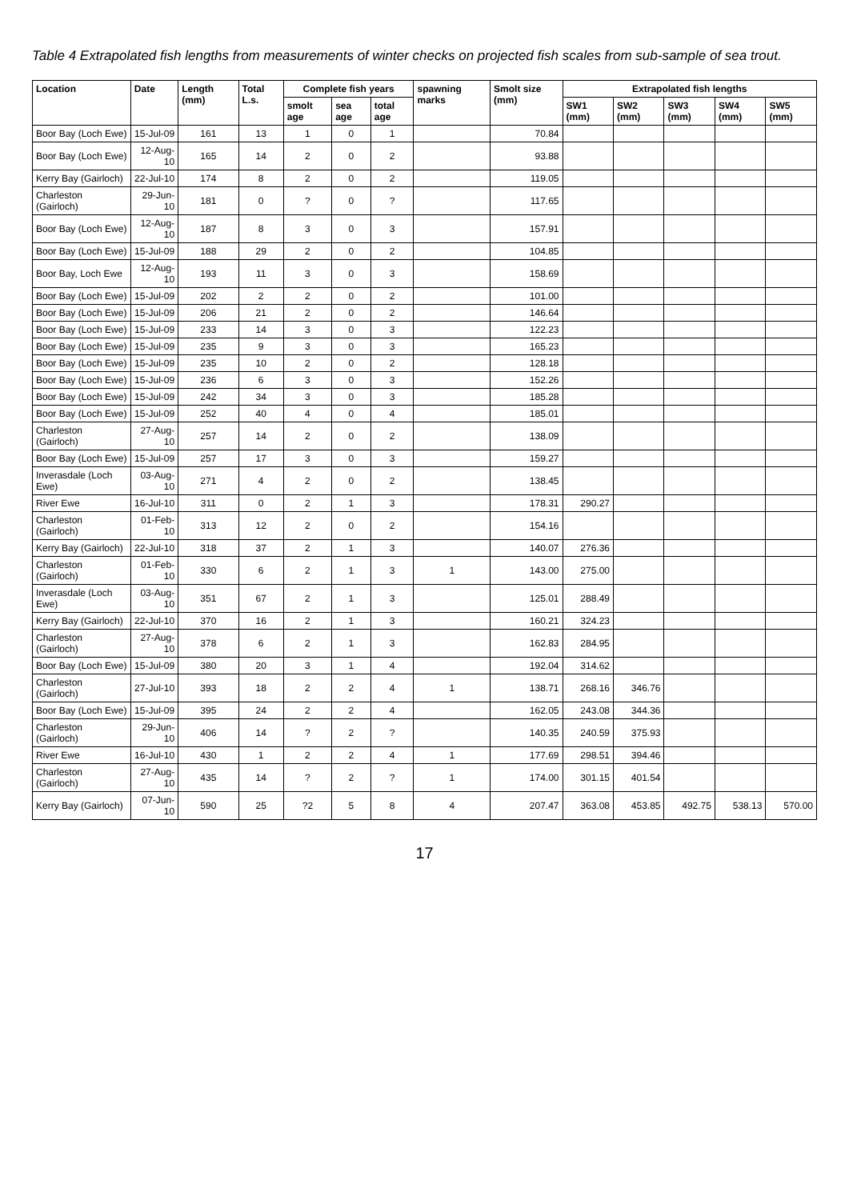Table 4 Extrapolated fish lengths from measurements of winter checks on projected fish scales from sub-sample of sea trout.
| Location | Date | Length (mm) | Total L.s. | Complete fish years | | | spawning marks | Smolt size (mm) | Extrapolated fish lengths | | | | |
| --- | --- | --- | --- | --- | --- | --- | --- | --- | --- | --- | --- | --- | --- |
| | | | | smolt age | sea age | total age | | | SW1 (mm) | SW2 (mm) | SW3 (mm) | SW4 (mm) | SW5 (mm) |
| Boor Bay (Loch Ewe) | 15-Jul-09 | 161 | 13 | 1 | 0 | 1 | | 70.84 | | | | | |
| Boor Bay (Loch Ewe) | 12-Aug-10 | 165 | 14 | 2 | 0 | 2 | | 93.88 | | | | | |
| Kerry Bay (Gairloch) | 22-Jul-10 | 174 | 8 | 2 | 0 | 2 | | 119.05 | | | | | |
| Charleston (Gairloch) | 29-Jun-10 | 181 | 0 | ? | 0 | ? | | 117.65 | | | | | |
| Boor Bay (Loch Ewe) | 12-Aug-10 | 187 | 8 | 3 | 0 | 3 | | 157.91 | | | | | |
| Boor Bay (Loch Ewe) | 15-Jul-09 | 188 | 29 | 2 | 0 | 2 | | 104.85 | | | | | |
| Boor Bay, Loch Ewe | 12-Aug-10 | 193 | 11 | 3 | 0 | 3 | | 158.69 | | | | | |
| Boor Bay (Loch Ewe) | 15-Jul-09 | 202 | 2 | 2 | 0 | 2 | | 101.00 | | | | | |
| Boor Bay (Loch Ewe) | 15-Jul-09 | 206 | 21 | 2 | 0 | 2 | | 146.64 | | | | | |
| Boor Bay (Loch Ewe) | 15-Jul-09 | 233 | 14 | 3 | 0 | 3 | | 122.23 | | | | | |
| Boor Bay (Loch Ewe) | 15-Jul-09 | 235 | 9 | 3 | 0 | 3 | | 165.23 | | | | | |
| Boor Bay (Loch Ewe) | 15-Jul-09 | 235 | 10 | 2 | 0 | 2 | | 128.18 | | | | | |
| Boor Bay (Loch Ewe) | 15-Jul-09 | 236 | 6 | 3 | 0 | 3 | | 152.26 | | | | | |
| Boor Bay (Loch Ewe) | 15-Jul-09 | 242 | 34 | 3 | 0 | 3 | | 185.28 | | | | | |
| Boor Bay (Loch Ewe) | 15-Jul-09 | 252 | 40 | 4 | 0 | 4 | | 185.01 | | | | | |
| Charleston (Gairloch) | 27-Aug-10 | 257 | 14 | 2 | 0 | 2 | | 138.09 | | | | | |
| Boor Bay (Loch Ewe) | 15-Jul-09 | 257 | 17 | 3 | 0 | 3 | | 159.27 | | | | | |
| Inverasdale (Loch Ewe) | 03-Aug-10 | 271 | 4 | 2 | 0 | 2 | | 138.45 | | | | | |
| River Ewe | 16-Jul-10 | 311 | 0 | 2 | 1 | 3 | | 178.31 | 290.27 | | | | |
| Charleston (Gairloch) | 01-Feb-10 | 313 | 12 | 2 | 0 | 2 | | 154.16 | | | | | |
| Kerry Bay (Gairloch) | 22-Jul-10 | 318 | 37 | 2 | 1 | 3 | | 140.07 | 276.36 | | | | |
| Charleston (Gairloch) | 01-Feb-10 | 330 | 6 | 2 | 1 | 3 | 1 | 143.00 | 275.00 | | | | |
| Inverasdale (Loch Ewe) | 03-Aug-10 | 351 | 67 | 2 | 1 | 3 | | 125.01 | 288.49 | | | | |
| Kerry Bay (Gairloch) | 22-Jul-10 | 370 | 16 | 2 | 1 | 3 | | 160.21 | 324.23 | | | | |
| Charleston (Gairloch) | 27-Aug-10 | 378 | 6 | 2 | 1 | 3 | | 162.83 | 284.95 | | | | |
| Boor Bay (Loch Ewe) | 15-Jul-09 | 380 | 20 | 3 | 1 | 4 | | 192.04 | 314.62 | | | | |
| Charleston (Gairloch) | 27-Jul-10 | 393 | 18 | 2 | 2 | 4 | 1 | 138.71 | 268.16 | 346.76 | | | |
| Boor Bay (Loch Ewe) | 15-Jul-09 | 395 | 24 | 2 | 2 | 4 | | 162.05 | 243.08 | 344.36 | | | |
| Charleston (Gairloch) | 29-Jun-10 | 406 | 14 | ? | 2 | ? | | 140.35 | 240.59 | 375.93 | | | |
| River Ewe | 16-Jul-10 | 430 | 1 | 2 | 2 | 4 | 1 | 177.69 | 298.51 | 394.46 | | | |
| Charleston (Gairloch) | 27-Aug-10 | 435 | 14 | ? | 2 | ? | 1 | 174.00 | 301.15 | 401.54 | | | |
| Kerry Bay (Gairloch) | 07-Jun-10 | 590 | 25 | ?2 | 5 | 8 | 4 | 207.47 | 363.08 | 453.85 | 492.75 | 538.13 | 570.00 |
17